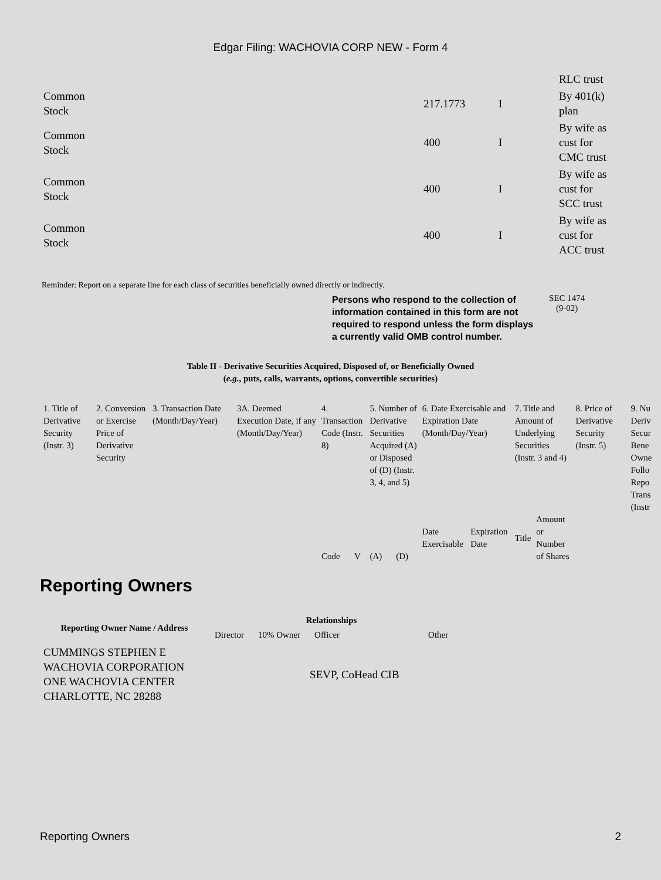Edgar Filing: WACHOVIA CORP NEW - Form 4
| | | | RLC trust |
| Common Stock | 217.1773 | I | By 401(k) plan |
| Common Stock | 400 | I | By wife as cust for CMC trust |
| Common Stock | 400 | I | By wife as cust for SCC trust |
| Common Stock | 400 | I | By wife as cust for ACC trust |
Reminder: Report on a separate line for each class of securities beneficially owned directly or indirectly.
Persons who respond to the collection of information contained in this form are not required to respond unless the form displays a currently valid OMB control number.
SEC 1474
(9-02)
Table II - Derivative Securities Acquired, Disposed of, or Beneficially Owned
(e.g., puts, calls, warrants, options, convertible securities)
| 1. Title of Derivative Security (Instr. 3) | 2. Conversion or Exercise Price of Derivative Security | 3. Transaction Date (Month/Day/Year) | 3A. Deemed Execution Date, if any (Month/Day/Year) | 4. Transaction Code (Instr. 8) | | 5. Number of Derivative Securities Acquired (A) or Disposed of (D) (Instr. 3, 4, and 5) | | 6. Date Exercisable and Expiration Date (Month/Day/Year) | | 7. Title and Amount of Underlying Securities (Instr. 3 and 4) | | 8. Price of Derivative Security (Instr. 5) | 9. Nu Deriv Secur Bene Owne Follo Repo Trans (Instr |
| --- | --- | --- | --- | --- | --- | --- | --- | --- | --- | --- | --- | --- | --- |
| | | | | Code | V | (A) | (D) | Date Exercisable | Expiration Date | Title | Amount or Number of Shares | | |
Reporting Owners
| Reporting Owner Name / Address | Relationships | | | |
| --- | --- | --- | --- | --- |
| | Director | 10% Owner | Officer | Other |
| CUMMINGS STEPHEN E WACHOVIA CORPORATION ONE WACHOVIA CENTER CHARLOTTE, NC 28288 | | | SEVP, CoHead CIB | |
Reporting Owners 2